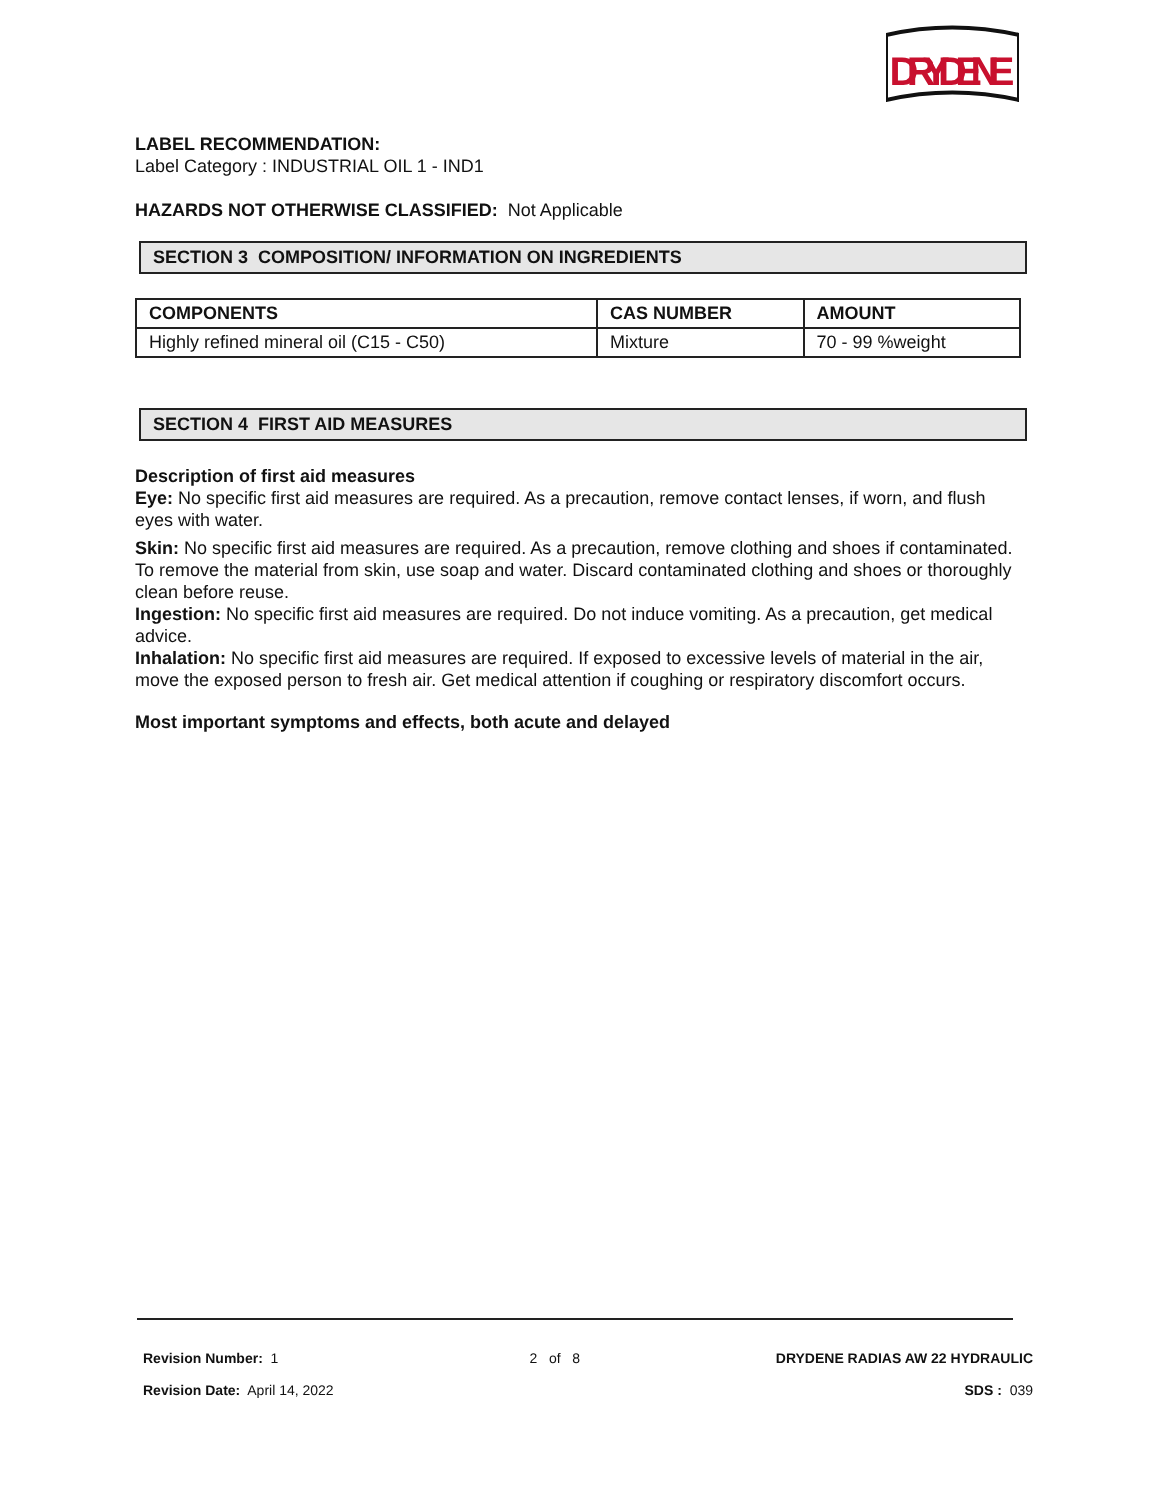DRYDENE
LABEL RECOMMENDATION:
Label Category : INDUSTRIAL OIL 1 - IND1
HAZARDS NOT OTHERWISE CLASSIFIED: Not Applicable
SECTION 3 COMPOSITION/ INFORMATION ON INGREDIENTS
| COMPONENTS | CAS NUMBER | AMOUNT |
| --- | --- | --- |
| Highly refined mineral oil (C15 - C50) | Mixture | 70 - 99 %weight |
SECTION 4 FIRST AID MEASURES
Description of first aid measures
Eye: No specific first aid measures are required. As a precaution, remove contact lenses, if worn, and flush eyes with water.
Skin: No specific first aid measures are required. As a precaution, remove clothing and shoes if contaminated. To remove the material from skin, use soap and water. Discard contaminated clothing and shoes or thoroughly clean before reuse.
Ingestion: No specific first aid measures are required. Do not induce vomiting. As a precaution, get medical advice.
Inhalation: No specific first aid measures are required. If exposed to excessive levels of material in the air, move the exposed person to fresh air. Get medical attention if coughing or respiratory discomfort occurs.
Most important symptoms and effects, both acute and delayed
Revision Number: 1
Revision Date: April 14, 2022
2 of 8 DRYDENE RADIAS AW 22 HYDRAULIC
SDS : 039